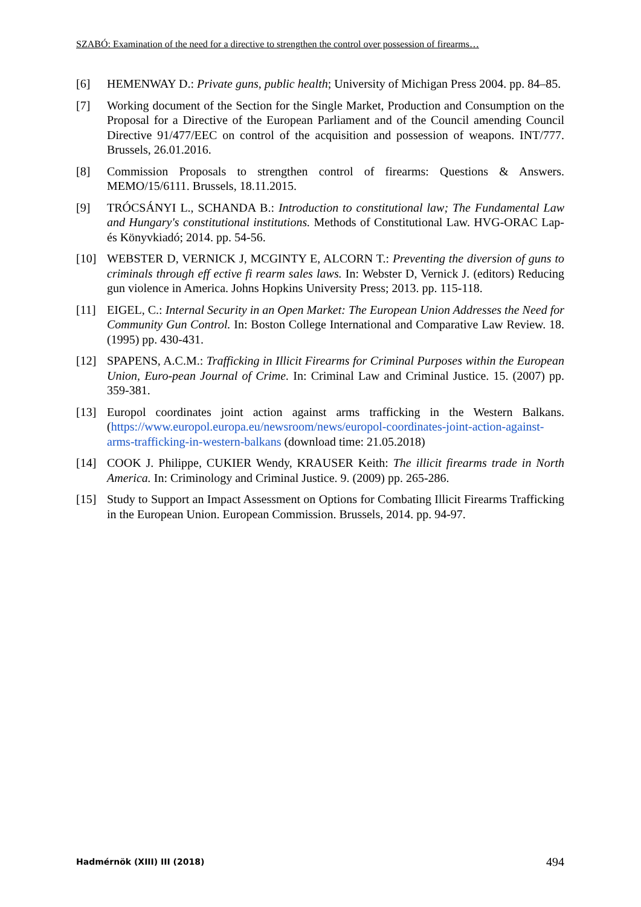SZABÓ: Examination of the need for a directive to strengthen the control over possession of firearms…
[6] HEMENWAY D.: Private guns, public health; University of Michigan Press 2004. pp. 84–85.
[7] Working document of the Section for the Single Market, Production and Consumption on the Proposal for a Directive of the European Parliament and of the Council amending Council Directive 91/477/EEC on control of the acquisition and possession of weapons. INT/777. Brussels, 26.01.2016.
[8] Commission Proposals to strengthen control of firearms: Questions & Answers. MEMO/15/6111. Brussels, 18.11.2015.
[9] TRÓCSÁNYI L., SCHANDA B.: Introduction to constitutional law; The Fundamental Law and Hungary's constitutional institutions. Methods of Constitutional Law. HVG-ORAC Lap- és Könyvkiadó; 2014. pp. 54-56.
[10] WEBSTER D, VERNICK J, MCGINTY E, ALCORN T.: Preventing the diversion of guns to criminals through eff ective fi rearm sales laws. In: Webster D, Vernick J. (editors) Reducing gun violence in America. Johns Hopkins University Press; 2013. pp. 115-118.
[11] EIGEL, C.: Internal Security in an Open Market: The European Union Addresses the Need for Community Gun Control. In: Boston College International and Comparative Law Review. 18. (1995) pp. 430-431.
[12] SPAPENS, A.C.M.: Trafficking in Illicit Firearms for Criminal Purposes within the European Union, Euro-pean Journal of Crime. In: Criminal Law and Criminal Justice. 15. (2007) pp. 359-381.
[13] Europol coordinates joint action against arms trafficking in the Western Balkans. (https://www.europol.europa.eu/newsroom/news/europol-coordinates-joint-action-against-arms-trafficking-in-western-balkans (download time: 21.05.2018)
[14] COOK J. Philippe, CUKIER Wendy, KRAUSER Keith: The illicit firearms trade in North America. In: Criminology and Criminal Justice. 9. (2009) pp. 265-286.
[15] Study to Support an Impact Assessment on Options for Combating Illicit Firearms Trafficking in the European Union. European Commission. Brussels, 2014. pp. 94-97.
Hadmérnök (XIII) III (2018) 494